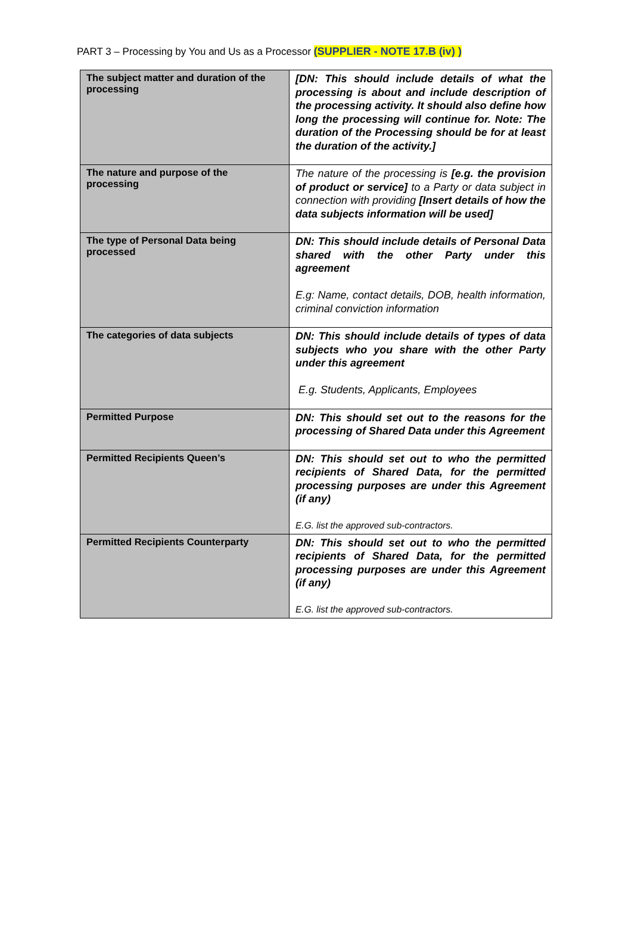PART 3 – Processing by You and Us as a Processor (SUPPLIER - NOTE 17.B (iv) )
| The subject matter and duration of the processing | [DN: This should include details of what the processing is about and include description of the processing activity. It should also define how long the processing will continue for. Note: The duration of the Processing should be for at least the duration of the activity.] |
| The nature and purpose of the processing | The nature of the processing is [e.g. the provision of product or service] to a Party or data subject in connection with providing [Insert details of how the data subjects information will be used] |
| The type of Personal Data being processed | DN: This should include details of Personal Data shared with the other Party under this agreement E.g: Name, contact details, DOB, health information, criminal conviction information |
| The categories of data subjects | DN: This should include details of types of data subjects who you share with the other Party under this agreement E.g. Students, Applicants, Employees |
| Permitted Purpose | DN: This should set out to the reasons for the processing of Shared Data under this Agreement |
| Permitted Recipients Queen’s | DN: This should set out to who the permitted recipients of Shared Data, for the permitted processing purposes are under this Agreement (if any) E.G. list the approved sub-contractors. |
| Permitted Recipients Counterparty | DN: This should set out to who the permitted recipients of Shared Data, for the permitted processing purposes are under this Agreement (if any) E.G. list the approved sub-contractors. |